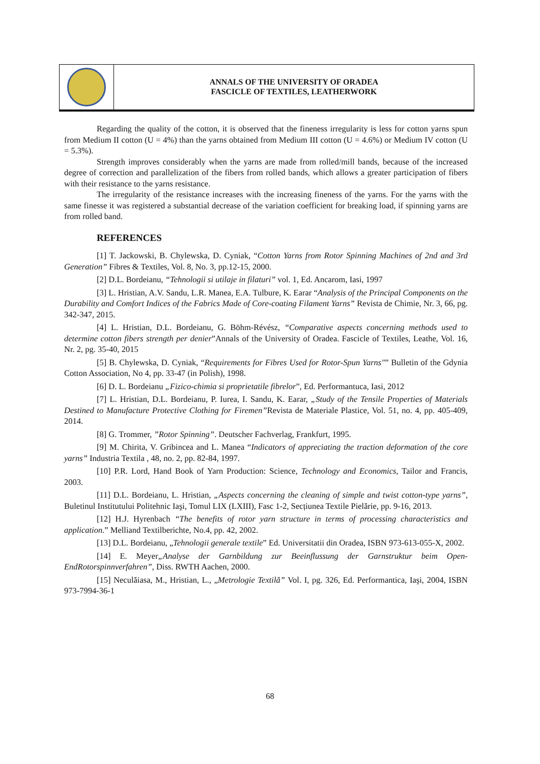ANNALS OF THE UNIVERSITY OF ORADEA
FASCICLE OF TEXTILES, LEATHERWORK
Regarding the quality of the cotton, it is observed that the fineness irregularity is less for cotton yarns spun from Medium II cotton (U = 4%) than the yarns obtained from Medium III cotton (U = 4.6%) or Medium IV cotton (U = 5.3%).
Strength improves considerably when the yarns are made from rolled/mill bands, because of the increased degree of correction and parallelization of the fibers from rolled bands, which allows a greater participation of fibers with their resistance to the yarns resistance.
The irregularity of the resistance increases with the increasing fineness of the yarns. For the yarns with the same finesse it was registered a substantial decrease of the variation coefficient for breaking load, if spinning yarns are from rolled band.
REFERENCES
[1] T. Jackowski, B. Chylewska, D. Cyniak, “Cotton Yarns from Rotor Spinning Machines of 2nd and 3rd Generation” Fibres & Textiles, Vol. 8, No. 3, pp.12-15, 2000.
[2] D.L. Bordeianu, “Tehnologii si utilaje in filaturi” vol. 1, Ed. Ancarom, Iasi, 1997
[3] L. Hristian, A.V. Sandu, L.R. Manea, E.A. Tulbure, K. Earar “Analysis of the Principal Components on the Durability and Comfort Indices of the Fabrics Made of Core-coating Filament Yarns” Revista de Chimie, Nr. 3, 66, pg. 342-347, 2015.
[4] L. Hristian, D.L. Bordeianu, G. Böhm-Révész, “Comparative aspects concerning methods used to determine cotton fibers strength per denier”Annals of the University of Oradea. Fascicle of Textiles, Leathe, Vol. 16, Nr. 2, pg. 35-40, 2015
[5] B. Chylewska, D. Cyniak, “Requirements for Fibres Used for Rotor-Spun Yarns"” Bulletin of the Gdynia Cotton Association, No 4, pp. 33-47 (in Polish), 1998.
[6] D. L. Bordeianu „Fizico-chimia si proprietatile fibrelor”, Ed. Performantuca, Iasi, 2012
[7] L. Hristian, D.L. Bordeianu, P. Iurea, I. Sandu, K. Earar, „Study of the Tensile Properties of Materials Destined to Manufacture Protective Clothing for Firemen”Revista de Materiale Plastice, Vol. 51, no. 4, pp. 405-409, 2014.
[8] G. Trommer, ”Rotor Spinning”. Deutscher Fachverlag, Frankfurt, 1995.
[9] M. Chirita, V. Gribincea and L. Manea “Indicators of appreciating the traction deformation of the core yarns” Industria Textila , 48, no. 2, pp. 82-84, 1997.
[10] P.R. Lord, Hand Book of Yarn Production: Science, Technology and Economics, Tailor and Francis, 2003.
[11] D.L. Bordeianu, L. Hristian, „Aspects concerning the cleaning of simple and twist cotton-type yarns”, Buletinul Institutului Politehnic Iaşi, Tomul LIX (LXIII), Fasc 1-2, Secțiunea Textile Pielărie, pp. 9-16, 2013.
[12] H.J. Hyrenbach “The benefits of rotor yarn structure in terms of processing characteristics and application.” Melliand Textilberichte, No.4, pp. 42, 2002.
[13] D.L. Bordeianu, „Tehnologii generale textile” Ed. Universitatii din Oradea, ISBN 973-613-055-X, 2002.
[14] E. Meyer„Analyse der Garnbildung zur Beeinflussung der Garnstruktur beim Open-EndRotorspinnverfahren”, Diss. RWTH Aachen, 2000.
[15] Neculăiasa, M., Hristian, L., „Metrologie Textilă” Vol. I, pg. 326, Ed. Performantica, Iaşi, 2004, ISBN 973-7994-36-1
68